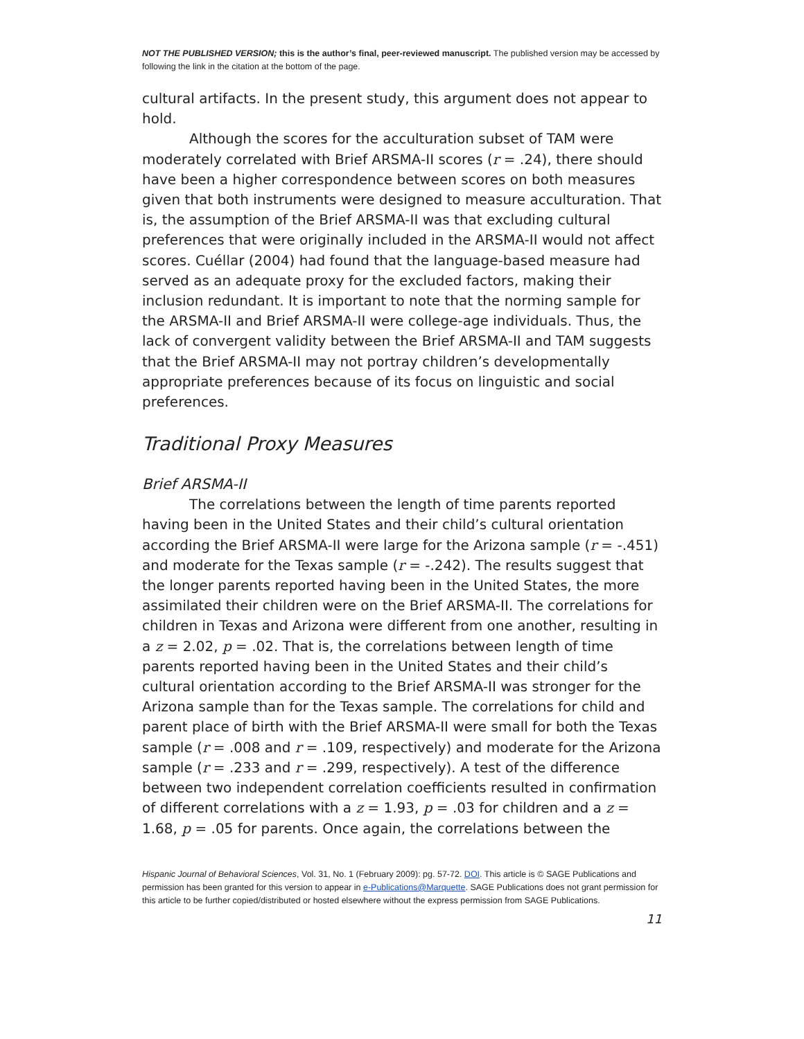NOT THE PUBLISHED VERSION; this is the author’s final, peer-reviewed manuscript. The published version may be accessed by following the link in the citation at the bottom of the page.
cultural artifacts. In the present study, this argument does not appear to hold.
Although the scores for the acculturation subset of TAM were moderately correlated with Brief ARSMA-II scores (r = .24), there should have been a higher correspondence between scores on both measures given that both instruments were designed to measure acculturation. That is, the assumption of the Brief ARSMA-II was that excluding cultural preferences that were originally included in the ARSMA-II would not affect scores. Cuéllar (2004) had found that the language-based measure had served as an adequate proxy for the excluded factors, making their inclusion redundant. It is important to note that the norming sample for the ARSMA-II and Brief ARSMA-II were college-age individuals. Thus, the lack of convergent validity between the Brief ARSMA-II and TAM suggests that the Brief ARSMA-II may not portray children’s developmentally appropriate preferences because of its focus on linguistic and social preferences.
Traditional Proxy Measures
Brief ARSMA-II
The correlations between the length of time parents reported having been in the United States and their child’s cultural orientation according the Brief ARSMA-II were large for the Arizona sample (r = -.451) and moderate for the Texas sample (r = -.242). The results suggest that the longer parents reported having been in the United States, the more assimilated their children were on the Brief ARSMA-II. The correlations for children in Texas and Arizona were different from one another, resulting in a z = 2.02, p = .02. That is, the correlations between length of time parents reported having been in the United States and their child’s cultural orientation according to the Brief ARSMA-II was stronger for the Arizona sample than for the Texas sample. The correlations for child and parent place of birth with the Brief ARSMA-II were small for both the Texas sample (r = .008 and r = .109, respectively) and moderate for the Arizona sample (r = .233 and r = .299, respectively). A test of the difference between two independent correlation coefficients resulted in confirmation of different correlations with a z = 1.93, p = .03 for children and a z = 1.68, p = .05 for parents. Once again, the correlations between the
Hispanic Journal of Behavioral Sciences, Vol. 31, No. 1 (February 2009): pg. 57-72. DOI. This article is © SAGE Publications and permission has been granted for this version to appear in e-Publications@Marquette. SAGE Publications does not grant permission for this article to be further copied/distributed or hosted elsewhere without the express permission from SAGE Publications.
11